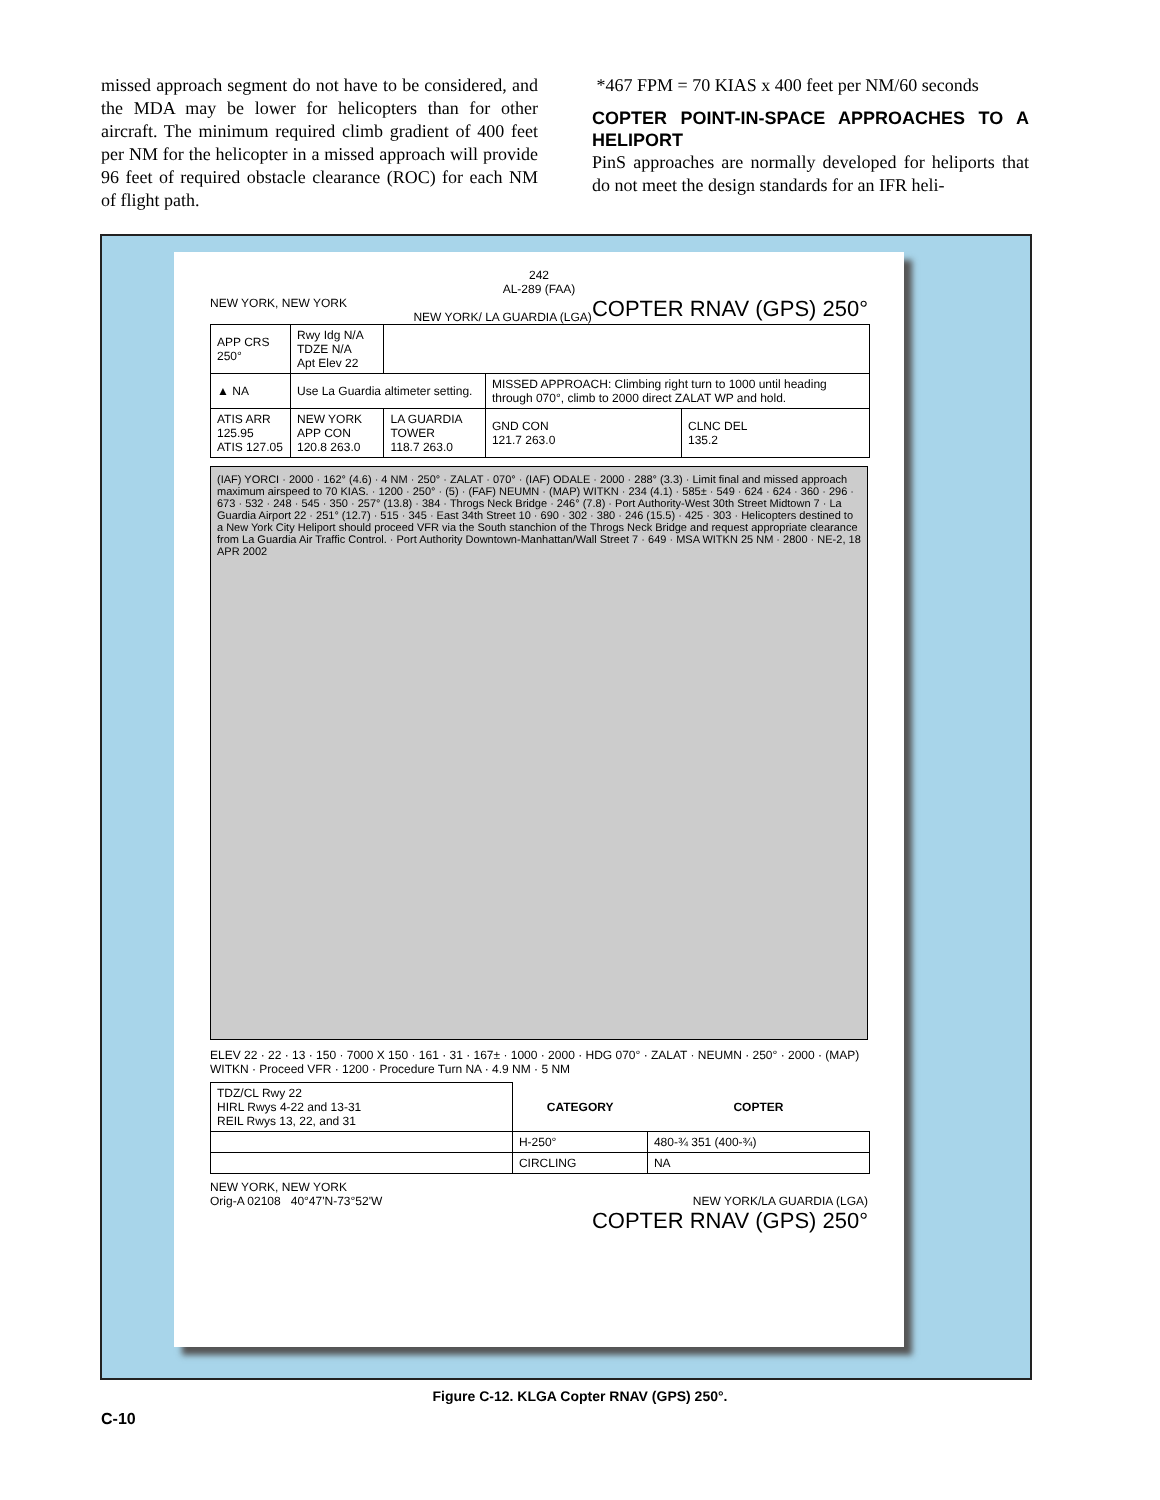missed approach segment do not have to be considered, and the MDA may be lower for helicopters than for other aircraft. The minimum required climb gradient of 400 feet per NM for the helicopter in a missed approach will provide 96 feet of required obstacle clearance (ROC) for each NM of flight path.
*467 FPM = 70 KIAS x 400 feet per NM/60 seconds
COPTER POINT-IN-SPACE APPROACHES TO A HELIPORT
PinS approaches are normally developed for heliports that do not meet the design standards for an IFR heli-
242
AL-289 (FAA)
NEW YORK, NEW YORK COPTER RNAV (GPS) 250°
NEW YORK/ LA GUARDIA (LGA)
| APP CRS 250° | Rwy Idg N/A TDZE N/A Apt Elev 22 | | | |
| ▲ NA | Use La Guardia altimeter setting. | | MISSED APPROACH: Climbing right turn to 1000 until heading through 070°, climb to 2000 direct ZALAT WP and hold. | |
| ATIS ARR 125.95 ATIS 127.05 | NEW YORK APP CON 120.8 263.0 | LA GUARDIA TOWER 118.7 263.0 | GND CON 121.7 263.0 | CLNC DEL 135.2 |
(IAF) YORCI · 2000 · 162° (4.6) · 4 NM · 250° · ZALAT · 070° · (IAF) ODALE · 2000 · 288° (3.3) · Limit final and missed approach maximum airspeed to 70 KIAS. · 1200 · 250° · (5) · (FAF) NEUMN · (MAP) WITKN · 234 (4.1) · 585± · 549 · 624 · 624 · 360 · 296 · 673 · 532 · 248 · 545 · 350 · 257° (13.8) · 384 · Throgs Neck Bridge · 246° (7.8) · Port Authority-West 30th Street Midtown 7 · La Guardia Airport 22 · 251° (12.7) · 515 · 345 · East 34th Street 10 · 690 · 302 · 380 · 246 (15.5) · 425 · 303 · Helicopters destined to a New York City Heliport should proceed VFR via the South stanchion of the Throgs Neck Bridge and request appropriate clearance from La Guardia Air Traffic Control. · Port Authority Downtown-Manhattan/Wall Street 7 · 649 · MSA WITKN 25 NM · 2800 · NE-2, 18 APR 2002
ELEV 22 · 22 · 13 · 150 · 7000 X 150 · 161 · 31 · 167± · 1000 · 2000 · HDG 070° · ZALAT · NEUMN · 250° · 2000 · (MAP) WITKN · Proceed VFR · 1200 · Procedure Turn NA · 4.9 NM · 5 NM
| TDZ/CL Rwy 22 HIRL Rwys 4-22 and 13-31 REIL Rwys 13, 22, and 31 | CATEGORY | COPTER |
| | H-250° | 480-¾ 351 (400-¾) |
| | CIRCLING | NA |
NEW YORK, NEW YORK
Orig-A 02108 40°47'N-73°52'W NEW YORK/LA GUARDIA (LGA)
COPTER RNAV (GPS) 250°
Figure C-12. KLGA Copter RNAV (GPS) 250°.
C-10